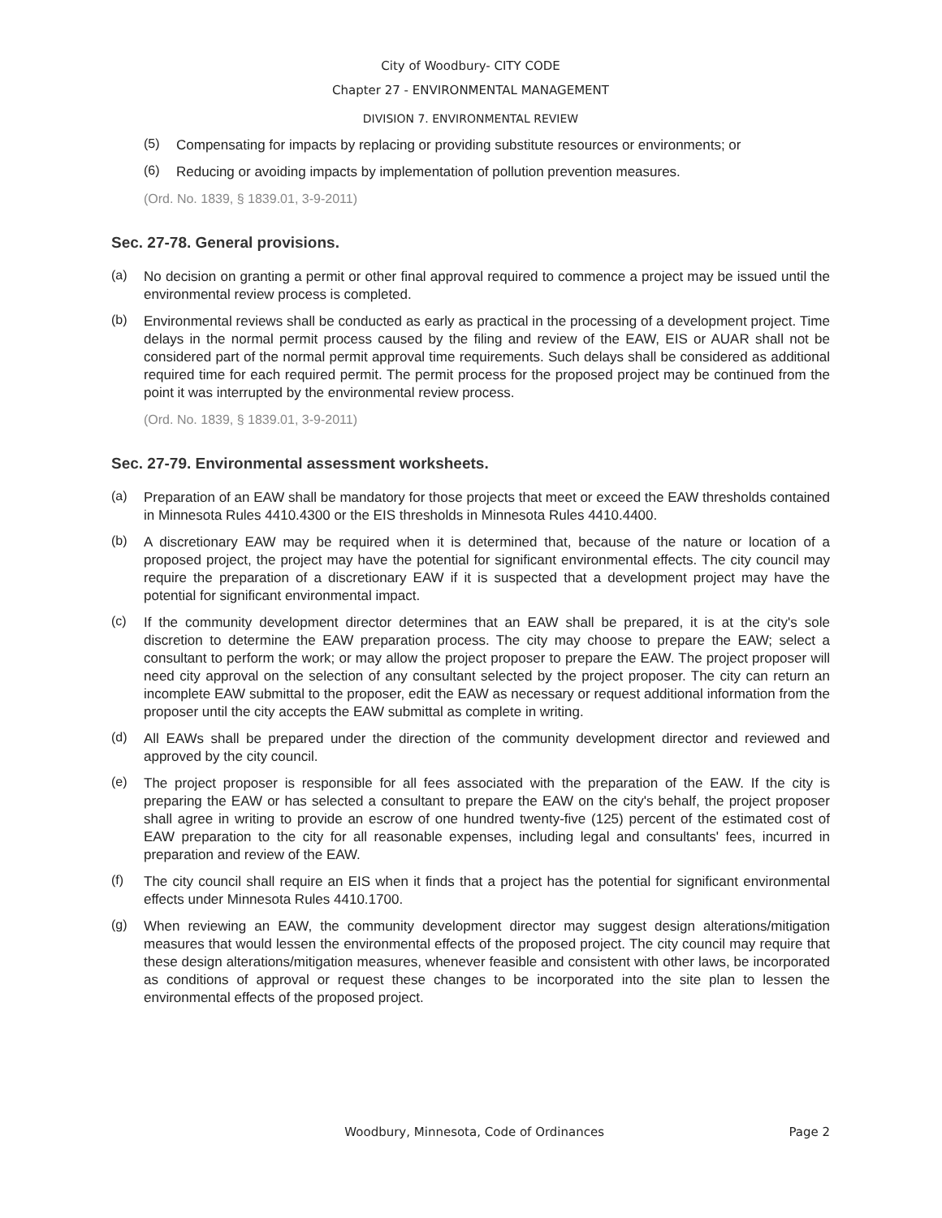City of Woodbury- CITY CODE
Chapter 27 - ENVIRONMENTAL MANAGEMENT
DIVISION 7. ENVIRONMENTAL REVIEW
(5)
Compensating for impacts by replacing or providing substitute resources or environments; or
(6)
Reducing or avoiding impacts by implementation of pollution prevention measures.
(Ord. No. 1839, § 1839.01, 3-9-2011)
Sec. 27-78. General provisions.
(a)
No decision on granting a permit or other final approval required to commence a project may be issued until the environmental review process is completed.
(b)
Environmental reviews shall be conducted as early as practical in the processing of a development project. Time delays in the normal permit process caused by the filing and review of the EAW, EIS or AUAR shall not be considered part of the normal permit approval time requirements. Such delays shall be considered as additional required time for each required permit. The permit process for the proposed project may be continued from the point it was interrupted by the environmental review process.
(Ord. No. 1839, § 1839.01, 3-9-2011)
Sec. 27-79. Environmental assessment worksheets.
(a)
Preparation of an EAW shall be mandatory for those projects that meet or exceed the EAW thresholds contained in Minnesota Rules 4410.4300 or the EIS thresholds in Minnesota Rules 4410.4400.
(b)
A discretionary EAW may be required when it is determined that, because of the nature or location of a proposed project, the project may have the potential for significant environmental effects. The city council may require the preparation of a discretionary EAW if it is suspected that a development project may have the potential for significant environmental impact.
(c)
If the community development director determines that an EAW shall be prepared, it is at the city's sole discretion to determine the EAW preparation process. The city may choose to prepare the EAW; select a consultant to perform the work; or may allow the project proposer to prepare the EAW. The project proposer will need city approval on the selection of any consultant selected by the project proposer. The city can return an incomplete EAW submittal to the proposer, edit the EAW as necessary or request additional information from the proposer until the city accepts the EAW submittal as complete in writing.
(d)
All EAWs shall be prepared under the direction of the community development director and reviewed and approved by the city council.
(e)
The project proposer is responsible for all fees associated with the preparation of the EAW. If the city is preparing the EAW or has selected a consultant to prepare the EAW on the city's behalf, the project proposer shall agree in writing to provide an escrow of one hundred twenty-five (125) percent of the estimated cost of EAW preparation to the city for all reasonable expenses, including legal and consultants' fees, incurred in preparation and review of the EAW.
(f)
The city council shall require an EIS when it finds that a project has the potential for significant environmental effects under Minnesota Rules 4410.1700.
(g)
When reviewing an EAW, the community development director may suggest design alterations/mitigation measures that would lessen the environmental effects of the proposed project. The city council may require that these design alterations/mitigation measures, whenever feasible and consistent with other laws, be incorporated as conditions of approval or request these changes to be incorporated into the site plan to lessen the environmental effects of the proposed project.
Woodbury, Minnesota, Code of Ordinances Page 2